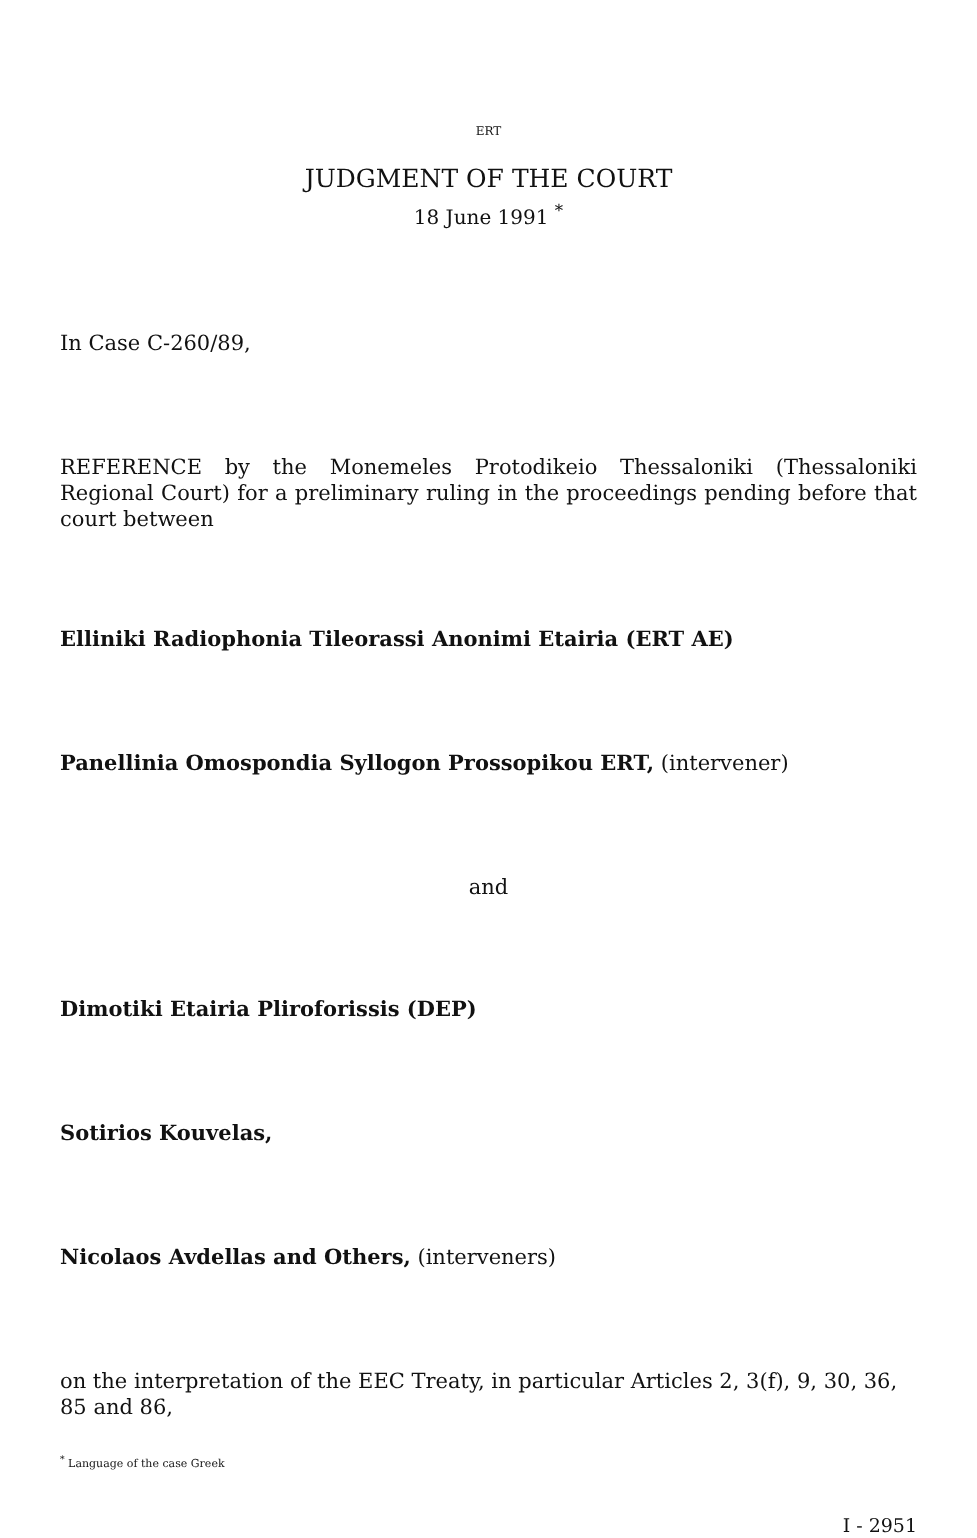ERT
JUDGMENT OF THE COURT
18 June 1991 <sup>*</sup>
In Case C-260/89,
REFERENCE by the Monemeles Protodikeio Thessaloniki (Thessaloniki Regional Court) for a preliminary ruling in the proceedings pending before that court between
Elliniki Radiophonia Tileorassi Anonimi Etairia (ERT AE)
Panellinia Omospondia Syllogon Prossopikou ERT, (intervener)
and
Dimotiki Etairia Pliroforissis (DEP)
Sotirios Kouvelas,
Nicolaos Avdellas and Others, (interveners)
on the interpretation of the EEC Treaty, in particular Articles 2, 3(f), 9, 30, 36, 85 and 86,
<sup>*</sup> Language of the case Greek
I - 2951